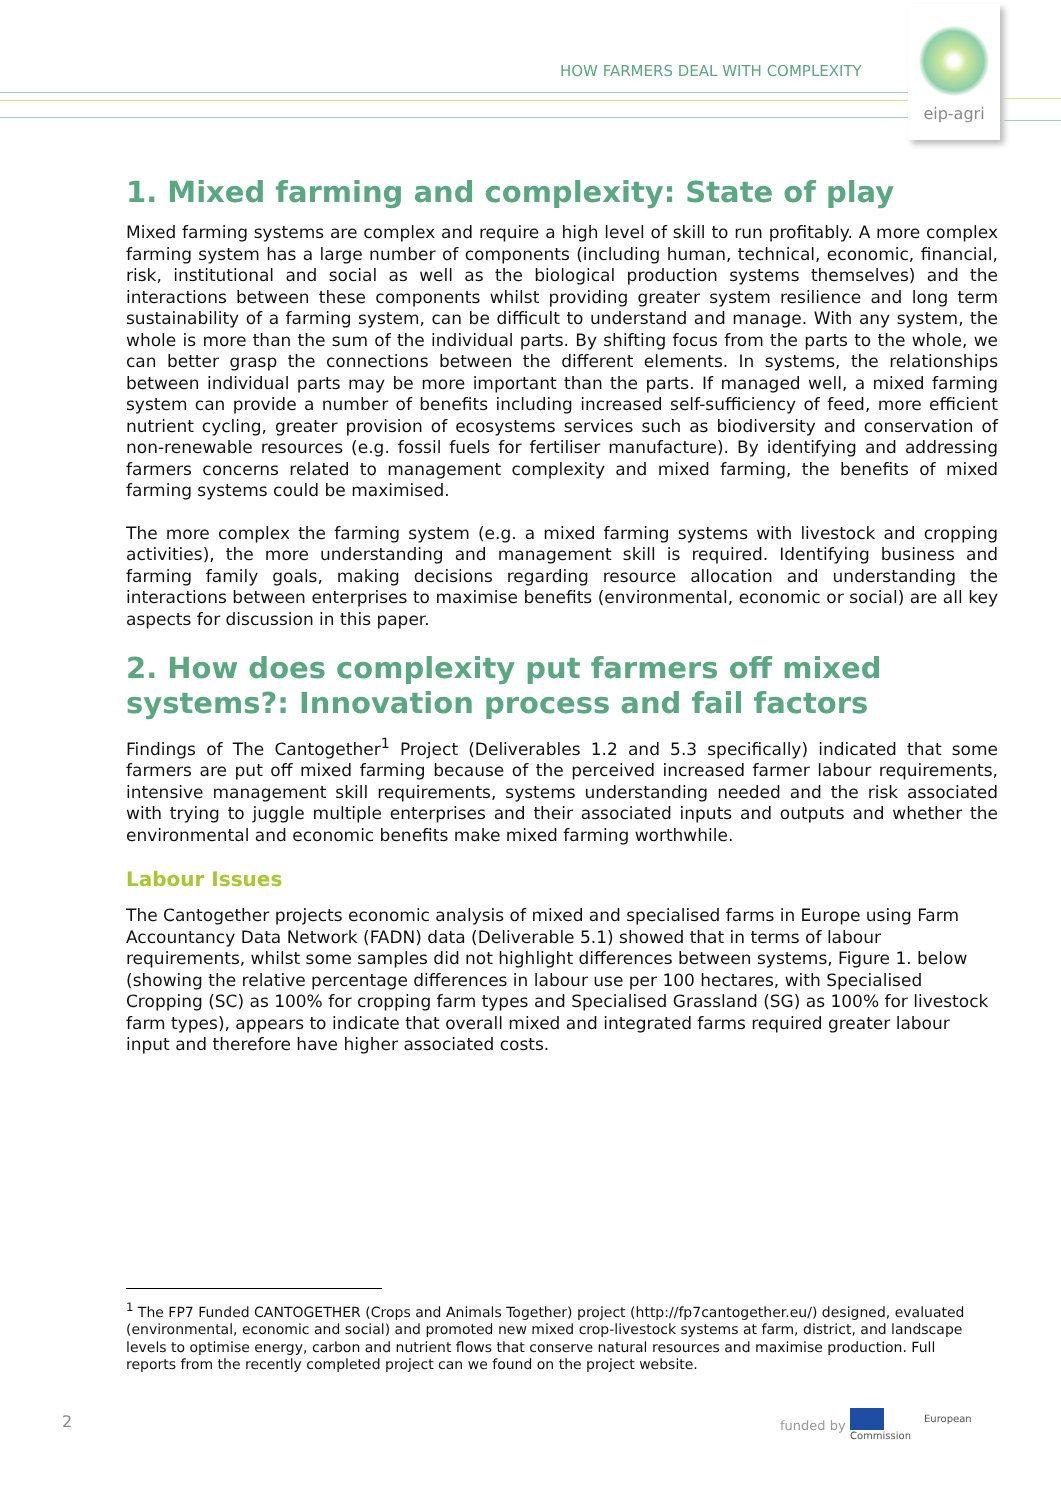HOW FARMERS DEAL WITH COMPLEXITY
eip-agri
1. Mixed farming and complexity: State of play
Mixed farming systems are complex and require a high level of skill to run profitably. A more complex farming system has a large number of components (including human, technical, economic, financial, risk, institutional and social as well as the biological production systems themselves) and the interactions between these components whilst providing greater system resilience and long term sustainability of a farming system, can be difficult to understand and manage. With any system, the whole is more than the sum of the individual parts. By shifting focus from the parts to the whole, we can better grasp the connections between the different elements. In systems, the relationships between individual parts may be more important than the parts. If managed well, a mixed farming system can provide a number of benefits including increased self-sufficiency of feed, more efficient nutrient cycling, greater provision of ecosystems services such as biodiversity and conservation of non-renewable resources (e.g. fossil fuels for fertiliser manufacture). By identifying and addressing farmers concerns related to management complexity and mixed farming, the benefits of mixed farming systems could be maximised.
The more complex the farming system (e.g. a mixed farming systems with livestock and cropping activities), the more understanding and management skill is required. Identifying business and farming family goals, making decisions regarding resource allocation and understanding the interactions between enterprises to maximise benefits (environmental, economic or social) are all key aspects for discussion in this paper.
2. How does complexity put farmers off mixed systems?: Innovation process and fail factors
Findings of The Cantogether<sup>1</sup> Project (Deliverables 1.2 and 5.3 specifically) indicated that some farmers are put off mixed farming because of the perceived increased farmer labour requirements, intensive management skill requirements, systems understanding needed and the risk associated with trying to juggle multiple enterprises and their associated inputs and outputs and whether the environmental and economic benefits make mixed farming worthwhile.
Labour Issues
The Cantogether projects economic analysis of mixed and specialised farms in Europe using Farm Accountancy Data Network (FADN) data (Deliverable 5.1) showed that in terms of labour requirements, whilst some samples did not highlight differences between systems, Figure 1. below (showing the relative percentage differences in labour use per 100 hectares, with Specialised Cropping (SC) as 100% for cropping farm types and Specialised Grassland (SG) as 100% for livestock farm types), appears to indicate that overall mixed and integrated farms required greater labour input and therefore have higher associated costs.
<sup>1</sup> The FP7 Funded CANTOGETHER (Crops and Animals Together) project (http://fp7cantogether.eu/) designed, evaluated (environmental, economic and social) and promoted new mixed crop-livestock systems at farm, district, and landscape levels to optimise energy, carbon and nutrient flows that conserve natural resources and maximise production. Full reports from the recently completed project can we found on the project website.
2 funded by
European
Commission